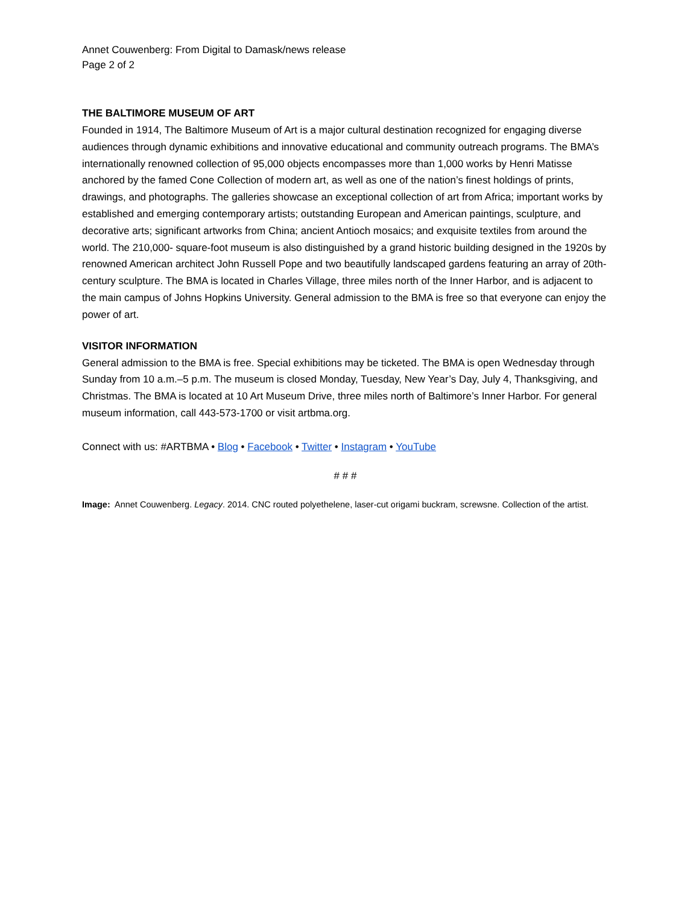Annet Couwenberg: From Digital to Damask/news release
Page 2 of 2
THE BALTIMORE MUSEUM OF ART
Founded in 1914, The Baltimore Museum of Art is a major cultural destination recognized for engaging diverse audiences through dynamic exhibitions and innovative educational and community outreach programs. The BMA’s internationally renowned collection of 95,000 objects encompasses more than 1,000 works by Henri Matisse anchored by the famed Cone Collection of modern art, as well as one of the nation’s finest holdings of prints, drawings, and photographs. The galleries showcase an exceptional collection of art from Africa; important works by established and emerging contemporary artists; outstanding European and American paintings, sculpture, and decorative arts; significant artworks from China; ancient Antioch mosaics; and exquisite textiles from around the world. The 210,000- square-foot museum is also distinguished by a grand historic building designed in the 1920s by renowned American architect John Russell Pope and two beautifully landscaped gardens featuring an array of 20th-century sculpture. The BMA is located in Charles Village, three miles north of the Inner Harbor, and is adjacent to the main campus of Johns Hopkins University. General admission to the BMA is free so that everyone can enjoy the power of art.
VISITOR INFORMATION
General admission to the BMA is free. Special exhibitions may be ticketed. The BMA is open Wednesday through Sunday from 10 a.m.–5 p.m. The museum is closed Monday, Tuesday, New Year’s Day, July 4, Thanksgiving, and Christmas. The BMA is located at 10 Art Museum Drive, three miles north of Baltimore’s Inner Harbor. For general museum information, call 443-573-1700 or visit artbma.org.
Connect with us: #ARTBMA • Blog • Facebook • Twitter • Instagram • YouTube
# # #
Image: Annet Couwenberg. Legacy. 2014. CNC routed polyethelene, laser-cut origami buckram, screwsne. Collection of the artist.